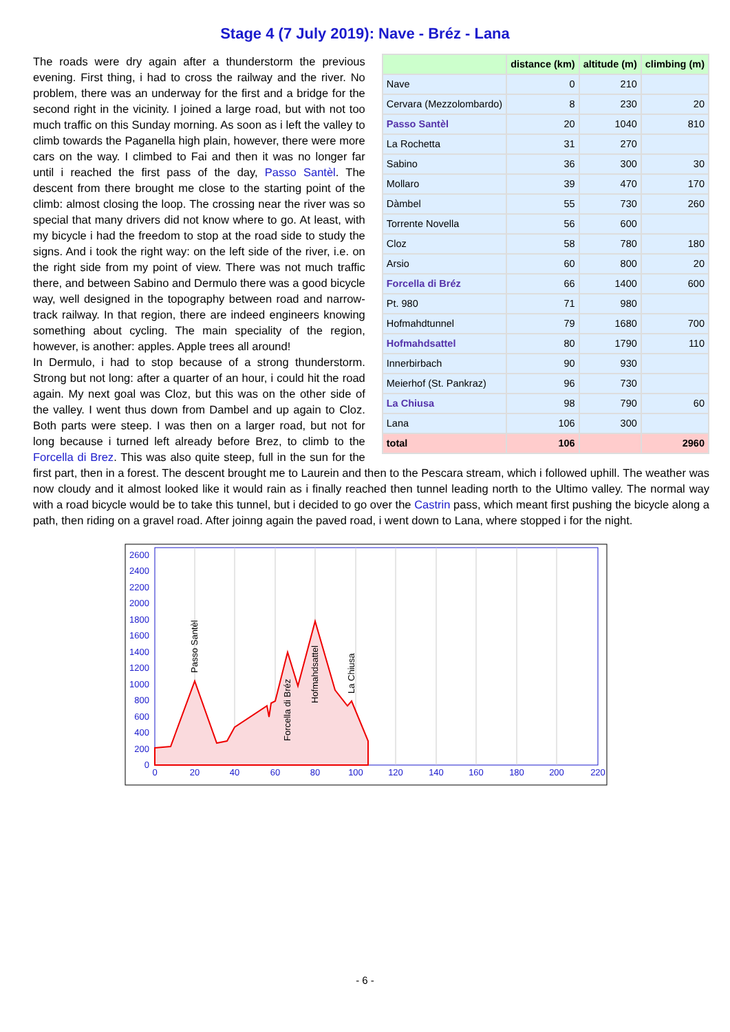Stage 4 (7 July 2019): Nave - Bréz - Lana
| | distance (km) | altitude (m) | climbing (m) |
| --- | --- | --- | --- |
| Nave | 0 | 210 | |
| Cervara (Mezzolombardo) | 8 | 230 | 20 |
| Passo Santèl | 20 | 1040 | 810 |
| La Rochetta | 31 | 270 | |
| Sabino | 36 | 300 | 30 |
| Mollaro | 39 | 470 | 170 |
| Dàmbel | 55 | 730 | 260 |
| Torrente Novella | 56 | 600 | |
| Cloz | 58 | 780 | 180 |
| Arsio | 60 | 800 | 20 |
| Forcella di Bréz | 66 | 1400 | 600 |
| Pt. 980 | 71 | 980 | |
| Hofmahdtunnel | 79 | 1680 | 700 |
| Hofmahdsattel | 80 | 1790 | 110 |
| Innerbirbach | 90 | 930 | |
| Meierhof (St. Pankraz) | 96 | 730 | |
| La Chiusa | 98 | 790 | 60 |
| Lana | 106 | 300 | |
| total | 106 | | 2960 |
The roads were dry again after a thunderstorm the previous evening. First thing, i had to cross the railway and the river. No problem, there was an underway for the first and a bridge for the second right in the vicinity. I joined a large road, but with not too much traffic on this Sunday morning. As soon as i left the valley to climb towards the Paganella high plain, however, there were more cars on the way. I climbed to Fai and then it was no longer far until i reached the first pass of the day, Passo Santèl. The descent from there brought me close to the starting point of the climb: almost closing the loop. The crossing near the river was so special that many drivers did not know where to go. At least, with my bicycle i had the freedom to stop at the road side to study the signs. And i took the right way: on the left side of the river, i.e. on the right side from my point of view. There was not much traffic there, and between Sabino and Dermulo there was a good bicycle way, well designed in the topography between road and narrow-track railway. In that region, there are indeed engineers knowing something about cycling. The main speciality of the region, however, is another: apples. Apple trees all around!
In Dermulo, i had to stop because of a strong thunderstorm. Strong but not long: after a quarter of an hour, i could hit the road again. My next goal was Cloz, but this was on the other side of the valley. I went thus down from Dambel and up again to Cloz. Both parts were steep. I was then on a larger road, but not for long because i turned left already before Brez, to climb to the Forcella di Brez. This was also quite steep, full in the sun for the first part, then in a forest. The descent brought me to Laurein and then to the Pescara stream, which i followed uphill. The weather was now cloudy and it almost looked like it would rain as i finally reached then tunnel leading north to the Ultimo valley. The normal way with a road bicycle would be to take this tunnel, but i decided to go over the Castrin pass, which meant first pushing the bicycle along a path, then riding on a gravel road. After joinng again the paved road, i went down to Lana, where stopped i for the night.
2600
2400
2200
2000
1800
1600
1400
1200
1000
800
600
400
200
0
0
20
40
60
80
100
120
140
160
180
200
220
Passo Santèl
Forcella di Bréz
Hofmahdsattel
La Chiusa
- 6 -